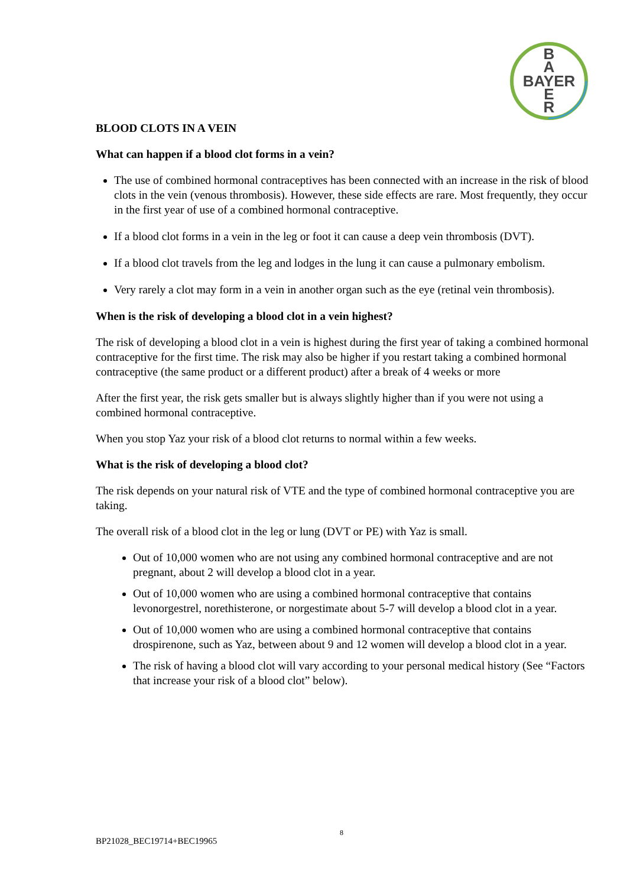B
A
BAYER
E
R
BLOOD CLOTS IN A VEIN
What can happen if a blood clot forms in a vein?
The use of combined hormonal contraceptives has been connected with an increase in the risk of blood clots in the vein (venous thrombosis). However, these side effects are rare. Most frequently, they occur in the first year of use of a combined hormonal contraceptive.
If a blood clot forms in a vein in the leg or foot it can cause a deep vein thrombosis (DVT).
If a blood clot travels from the leg and lodges in the lung it can cause a pulmonary embolism.
Very rarely a clot may form in a vein in another organ such as the eye (retinal vein thrombosis).
When is the risk of developing a blood clot in a vein highest?
The risk of developing a blood clot in a vein is highest during the first year of taking a combined hormonal contraceptive for the first time. The risk may also be higher if you restart taking a combined hormonal contraceptive (the same product or a different product) after a break of 4 weeks or more
After the first year, the risk gets smaller but is always slightly higher than if you were not using a combined hormonal contraceptive.
When you stop Yaz your risk of a blood clot returns to normal within a few weeks.
What is the risk of developing a blood clot?
The risk depends on your natural risk of VTE and the type of combined hormonal contraceptive you are taking.
The overall risk of a blood clot in the leg or lung (DVT or PE) with Yaz is small.
Out of 10,000 women who are not using any combined hormonal contraceptive and are not pregnant, about 2 will develop a blood clot in a year.
Out of 10,000 women who are using a combined hormonal contraceptive that contains levonorgestrel, norethisterone, or norgestimate about 5-7 will develop a blood clot in a year.
Out of 10,000 women who are using a combined hormonal contraceptive that contains drospirenone, such as Yaz, between about 9 and 12 women will develop a blood clot in a year.
The risk of having a blood clot will vary according to your personal medical history (See “Factors that increase your risk of a blood clot” below).
8
BP21028_BEC19714+BEC19965